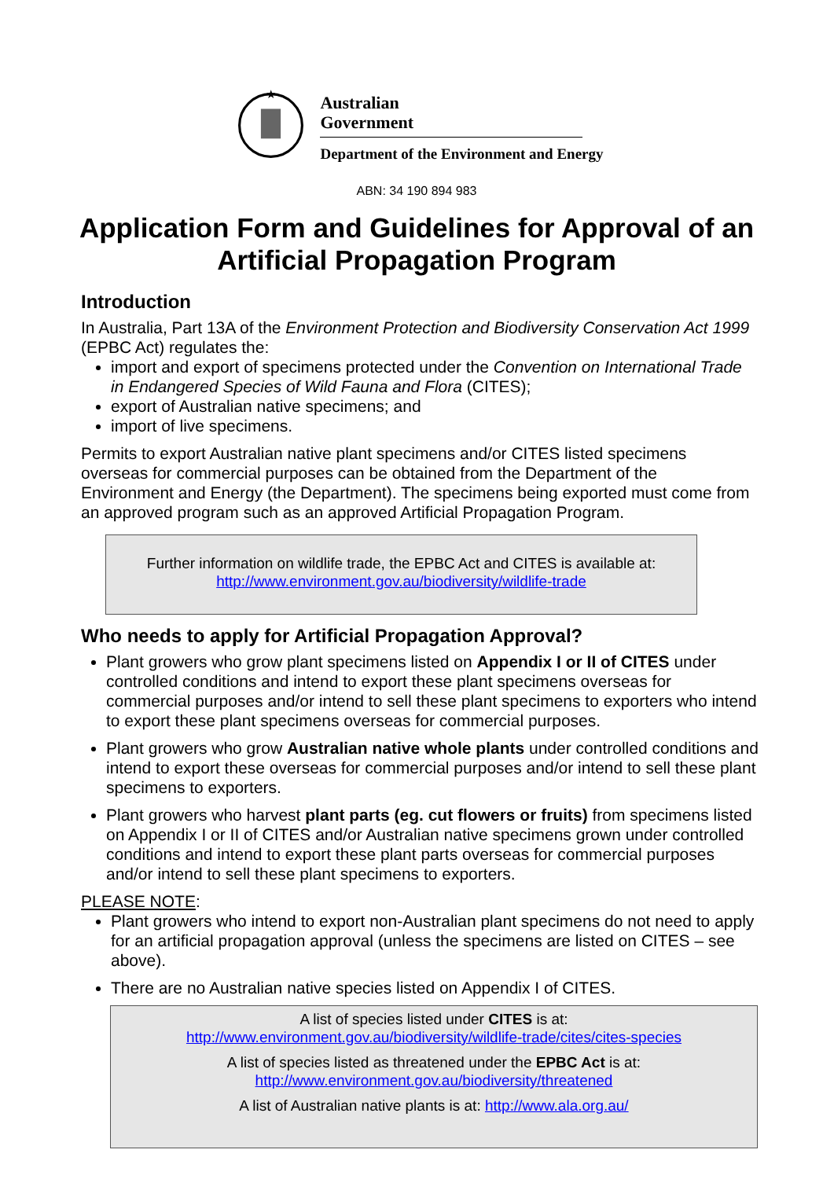★
Australian Government
Department of the Environment and Energy
ABN: 34 190 894 983
Application Form and Guidelines for Approval of an Artificial Propagation Program
Introduction
In Australia, Part 13A of the Environment Protection and Biodiversity Conservation Act 1999 (EPBC Act) regulates the:
import and export of specimens protected under the Convention on International Trade in Endangered Species of Wild Fauna and Flora (CITES);
export of Australian native specimens; and
import of live specimens.
Permits to export Australian native plant specimens and/or CITES listed specimens overseas for commercial purposes can be obtained from the Department of the Environment and Energy (the Department). The specimens being exported must come from an approved program such as an approved Artificial Propagation Program.
Further information on wildlife trade, the EPBC Act and CITES is available at:
http://www.environment.gov.au/biodiversity/wildlife-trade
Who needs to apply for Artificial Propagation Approval?
Plant growers who grow plant specimens listed on Appendix I or II of CITES under controlled conditions and intend to export these plant specimens overseas for commercial purposes and/or intend to sell these plant specimens to exporters who intend to export these plant specimens overseas for commercial purposes.
Plant growers who grow Australian native whole plants under controlled conditions and intend to export these overseas for commercial purposes and/or intend to sell these plant specimens to exporters.
Plant growers who harvest plant parts (eg. cut flowers or fruits) from specimens listed on Appendix I or II of CITES and/or Australian native specimens grown under controlled conditions and intend to export these plant parts overseas for commercial purposes and/or intend to sell these plant specimens to exporters.
PLEASE NOTE:
Plant growers who intend to export non-Australian plant specimens do not need to apply for an artificial propagation approval (unless the specimens are listed on CITES – see above).
There are no Australian native species listed on Appendix I of CITES.
A list of species listed under CITES is at:
http://www.environment.gov.au/biodiversity/wildlife-trade/cites/cites-species
A list of species listed as threatened under the EPBC Act is at:
http://www.environment.gov.au/biodiversity/threatened
A list of Australian native plants is at: http://www.ala.org.au/